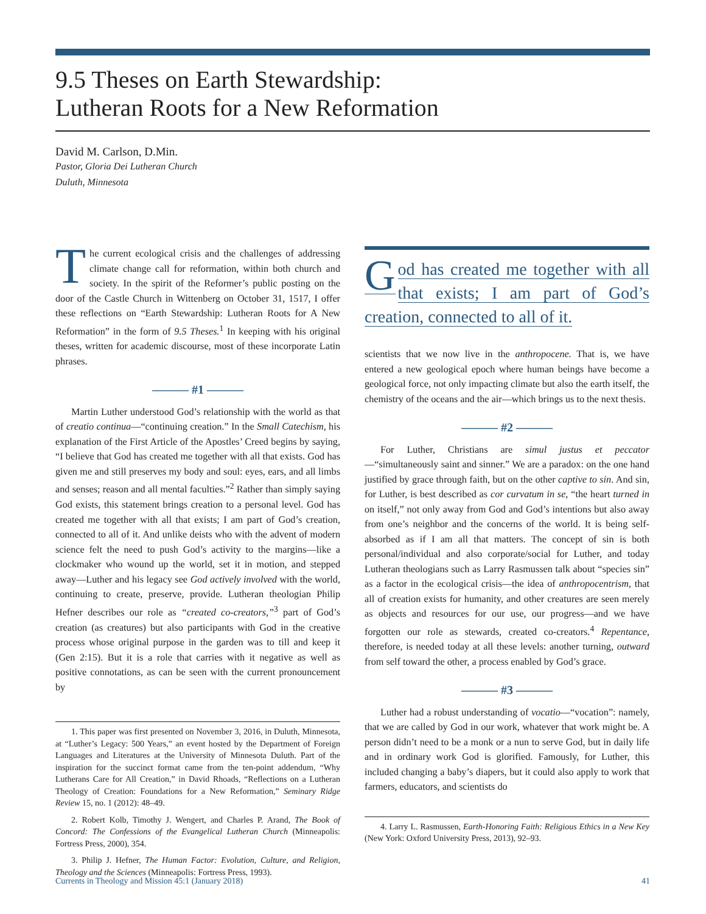9.5 Theses on Earth Stewardship:
Lutheran Roots for a New Reformation
David M. Carlson, D.Min.
Pastor, Gloria Dei Lutheran Church
Duluth, Minnesota
The current ecological crisis and the challenges of addressing climate change call for reformation, within both church and society. In the spirit of the Reformer’s public posting on the door of the Castle Church in Wittenberg on October 31, 1517, I offer these reflections on “Earth Stewardship: Lutheran Roots for A New Reformation” in the form of 9.5 Theses.<sup>1</sup> In keeping with his original theses, written for academic discourse, most of these incorporate Latin phrases.
——— #1 ———
Martin Luther understood God’s relationship with the world as that of creatio continua—“continuing creation.” In the Small Catechism, his explanation of the First Article of the Apostles’ Creed begins by saying, “I believe that God has created me together with all that exists. God has given me and still preserves my body and soul: eyes, ears, and all limbs and senses; reason and all mental faculties.”<sup>2</sup> Rather than simply saying God exists, this statement brings creation to a personal level. God has created me together with all that exists; I am part of God’s creation, connected to all of it. And unlike deists who with the advent of modern science felt the need to push God’s activity to the margins—like a clockmaker who wound up the world, set it in motion, and stepped away—Luther and his legacy see God actively involved with the world, continuing to create, preserve, provide. Lutheran theologian Philip Hefner describes our role as “created co-creators,”<sup>3</sup> part of God’s creation (as creatures) but also participants with God in the creative process whose original purpose in the garden was to till and keep it (Gen 2:15). But it is a role that carries with it negative as well as positive connotations, as can be seen with the current pronouncement by
1. This paper was first presented on November 3, 2016, in Duluth, Minnesota, at “Luther’s Legacy: 500 Years,” an event hosted by the Department of Foreign Languages and Literatures at the University of Minnesota Duluth. Part of the inspiration for the succinct format came from the ten-point addendum, “Why Lutherans Care for All Creation,” in David Rhoads, “Reflections on a Lutheran Theology of Creation: Foundations for a New Reformation,” Seminary Ridge Review 15, no. 1 (2012): 48–49.
2. Robert Kolb, Timothy J. Wengert, and Charles P. Arand, The Book of Concord: The Confessions of the Evangelical Lutheran Church (Minneapolis: Fortress Press, 2000), 354.
3. Philip J. Hefner, The Human Factor: Evolution, Culture, and Religion, Theology and the Sciences (Minneapolis: Fortress Press, 1993).
God has created me together with all that exists; I am part of God’s creation, connected to all of it.
scientists that we now live in the anthropocene. That is, we have entered a new geological epoch where human beings have become a geological force, not only impacting climate but also the earth itself, the chemistry of the oceans and the air—which brings us to the next thesis.
——— #2 ———
For Luther, Christians are simul justus et peccator—“simultaneously saint and sinner.” We are a paradox: on the one hand justified by grace through faith, but on the other captive to sin. And sin, for Luther, is best described as cor curvatum in se, “the heart turned in on itself,” not only away from God and God’s intentions but also away from one’s neighbor and the concerns of the world. It is being self-absorbed as if I am all that matters. The concept of sin is both personal/individual and also corporate/social for Luther, and today Lutheran theologians such as Larry Rasmussen talk about “species sin” as a factor in the ecological crisis—the idea of anthropocentrism, that all of creation exists for humanity, and other creatures are seen merely as objects and resources for our use, our progress—and we have forgotten our role as stewards, created co-creators.<sup>4</sup> Repentance, therefore, is needed today at all these levels: another turning, outward from self toward the other, a process enabled by God’s grace.
——— #3 ———
Luther had a robust understanding of vocatio—“vocation”: namely, that we are called by God in our work, whatever that work might be. A person didn’t need to be a monk or a nun to serve God, but in daily life and in ordinary work God is glorified. Famously, for Luther, this included changing a baby’s diapers, but it could also apply to work that farmers, educators, and scientists do
4. Larry L. Rasmussen, Earth-Honoring Faith: Religious Ethics in a New Key (New York: Oxford University Press, 2013), 92–93.
Currents in Theology and Mission 45:1 (January 2018) 41